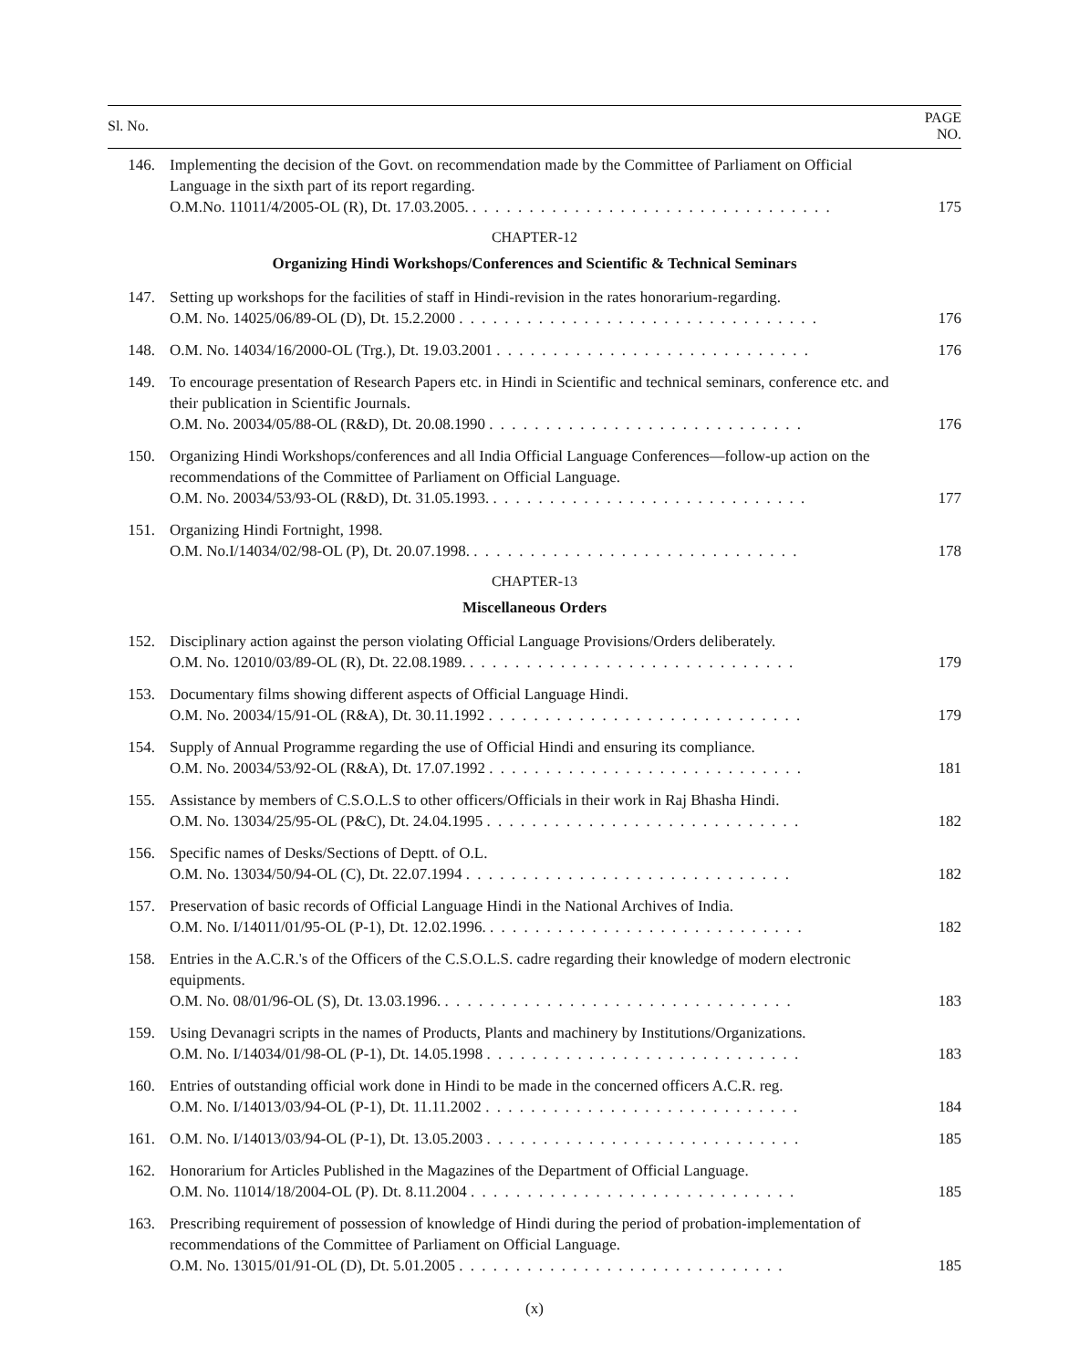| Sl. No. | | PAGE NO. |
| --- | --- | --- |
| 146. | Implementing the decision of the Govt. on recommendation made by the Committee of Parliament on Official Language in the sixth part of its report regarding. O.M.No. 11011/4/2005-OL (R), Dt. 17.03.2005. . . . . . . . . . . . . . . . . . . . . . . . . . . . . . . . . | 175 |
| CHAPTER-12 | | |
| Organizing Hindi Workshops/Conferences and Scientific & Technical Seminars | | |
| 147. | Setting up workshops for the facilities of staff in Hindi-revision in the rates honorarium-regarding. O.M. No. 14025/06/89-OL (D), Dt. 15.2.2000 . . . . . . . . . . . . . . . . . . . . . . . . . . . . . . . . | 176 |
| 148. | O.M. No. 14034/16/2000-OL (Trg.), Dt. 19.03.2001 . . . . . . . . . . . . . . . . . . . . . . . . . . . . | 176 |
| 149. | To encourage presentation of Research Papers etc. in Hindi in Scientific and technical seminars, conference etc. and their publication in Scientific Journals. O.M. No. 20034/05/88-OL (R&D), Dt. 20.08.1990 . . . . . . . . . . . . . . . . . . . . . . . . . . . . | 176 |
| 150. | Organizing Hindi Workshops/conferences and all India Official Language Conferences—follow-up action on the recommendations of the Committee of Parliament on Official Language. O.M. No. 20034/53/93-OL (R&D), Dt. 31.05.1993. . . . . . . . . . . . . . . . . . . . . . . . . . . . . | 177 |
| 151. | Organizing Hindi Fortnight, 1998. O.M. No.I/14034/02/98-OL (P), Dt. 20.07.1998. . . . . . . . . . . . . . . . . . . . . . . . . . . . . . | 178 |
| CHAPTER-13 | | |
| Miscellaneous Orders | | |
| 152. | Disciplinary action against the person violating Official Language Provisions/Orders deliberately. O.M. No. 12010/03/89-OL (R), Dt. 22.08.1989. . . . . . . . . . . . . . . . . . . . . . . . . . . . . . | 179 |
| 153. | Documentary films showing different aspects of Official Language Hindi. O.M. No. 20034/15/91-OL (R&A), Dt. 30.11.1992 . . . . . . . . . . . . . . . . . . . . . . . . . . . . | 179 |
| 154. | Supply of Annual Programme regarding the use of Official Hindi and ensuring its compliance. O.M. No. 20034/53/92-OL (R&A), Dt. 17.07.1992 . . . . . . . . . . . . . . . . . . . . . . . . . . . . | 181 |
| 155. | Assistance by members of C.S.O.L.S to other officers/Officials in their work in Raj Bhasha Hindi. O.M. No. 13034/25/95-OL (P&C), Dt. 24.04.1995 . . . . . . . . . . . . . . . . . . . . . . . . . . . . | 182 |
| 156. | Specific names of Desks/Sections of Deptt. of O.L. O.M. No. 13034/50/94-OL (C), Dt. 22.07.1994 . . . . . . . . . . . . . . . . . . . . . . . . . . . . . | 182 |
| 157. | Preservation of basic records of Official Language Hindi in the National Archives of India. O.M. No. I/14011/01/95-OL (P-1), Dt. 12.02.1996. . . . . . . . . . . . . . . . . . . . . . . . . . . . . | 182 |
| 158. | Entries in the A.C.R.'s of the Officers of the C.S.O.L.S. cadre regarding their knowledge of modern electronic equipments. O.M. No. 08/01/96-OL (S), Dt. 13.03.1996. . . . . . . . . . . . . . . . . . . . . . . . . . . . . . . . | 183 |
| 159. | Using Devanagri scripts in the names of Products, Plants and machinery by Institutions/Organizations. O.M. No. I/14034/01/98-OL (P-1), Dt. 14.05.1998 . . . . . . . . . . . . . . . . . . . . . . . . . . . . | 183 |
| 160. | Entries of outstanding official work done in Hindi to be made in the concerned officers A.C.R. reg. O.M. No. I/14013/03/94-OL (P-1), Dt. 11.11.2002 . . . . . . . . . . . . . . . . . . . . . . . . . . . . | 184 |
| 161. | O.M. No. I/14013/03/94-OL (P-1), Dt. 13.05.2003 . . . . . . . . . . . . . . . . . . . . . . . . . . . . | 185 |
| 162. | Honorarium for Articles Published in the Magazines of the Department of Official Language. O.M. No. 11014/18/2004-OL (P). Dt. 8.11.2004 . . . . . . . . . . . . . . . . . . . . . . . . . . . . . | 185 |
| 163. | Prescribing requirement of possession of knowledge of Hindi during the period of probation-implementation of recommendations of the Committee of Parliament on Official Language. O.M. No. 13015/01/91-OL (D), Dt. 5.01.2005 . . . . . . . . . . . . . . . . . . . . . . . . . . . . . | 185 |
(x)